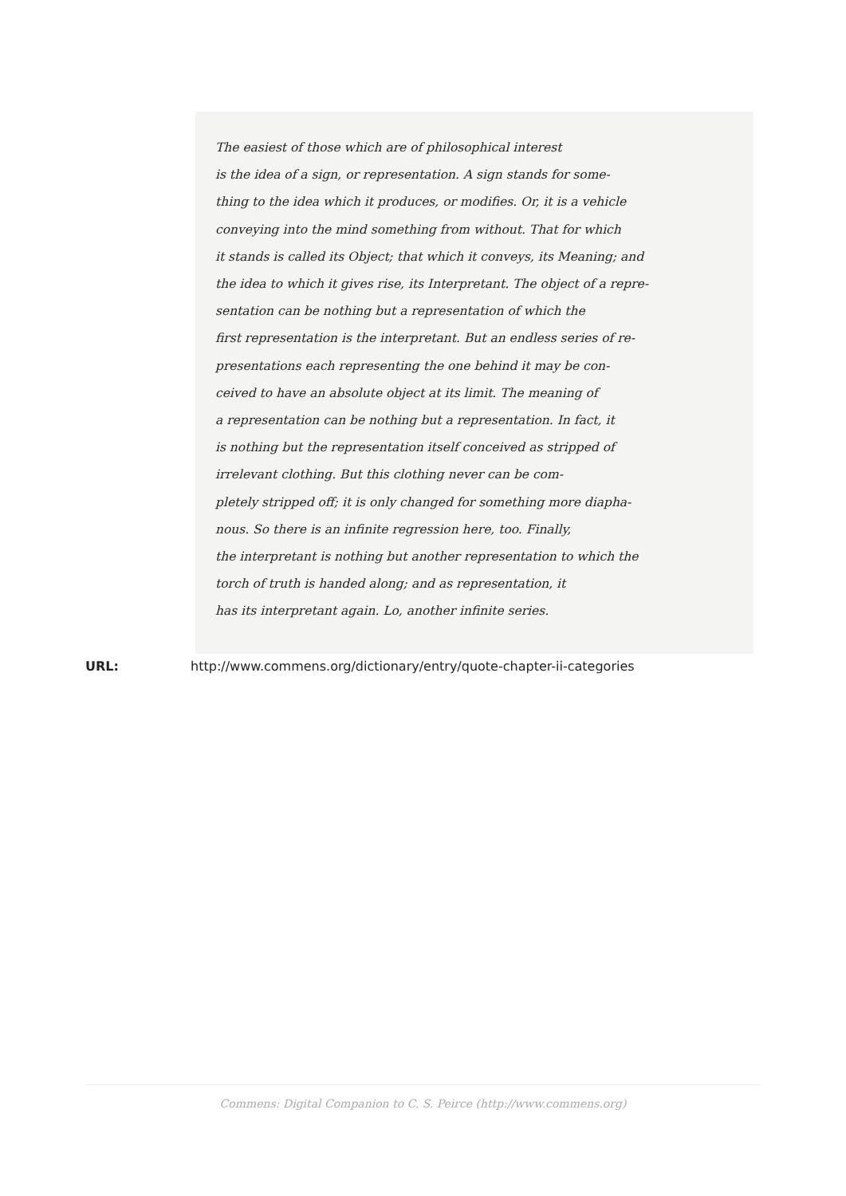The easiest of those which are of philosophical interest
is the idea of a sign, or representation. A sign stands for some-
thing to the idea which it produces, or modifies. Or, it is a vehicle
conveying into the mind something from without. That for which
it stands is called its Object; that which it conveys, its Meaning; and
the idea to which it gives rise, its Interpretant. The object of a repre-
sentation can be nothing but a representation of which the
first representation is the interpretant. But an endless series of re-
presentations each representing the one behind it may be con-
ceived to have an absolute object at its limit. The meaning of
a representation can be nothing but a representation. In fact, it
is nothing but the representation itself conceived as stripped of
irrelevant clothing. But this clothing never can be com-
pletely stripped off; it is only changed for something more diapha-
nous. So there is an infinite regression here, too. Finally,
the interpretant is nothing but another representation to which the
torch of truth is handed along; and as representation, it
has its interpretant again. Lo, another infinite series.
URL: http://www.commens.org/dictionary/entry/quote-chapter-ii-categories
Commens: Digital Companion to C. S. Peirce (http://www.commens.org)